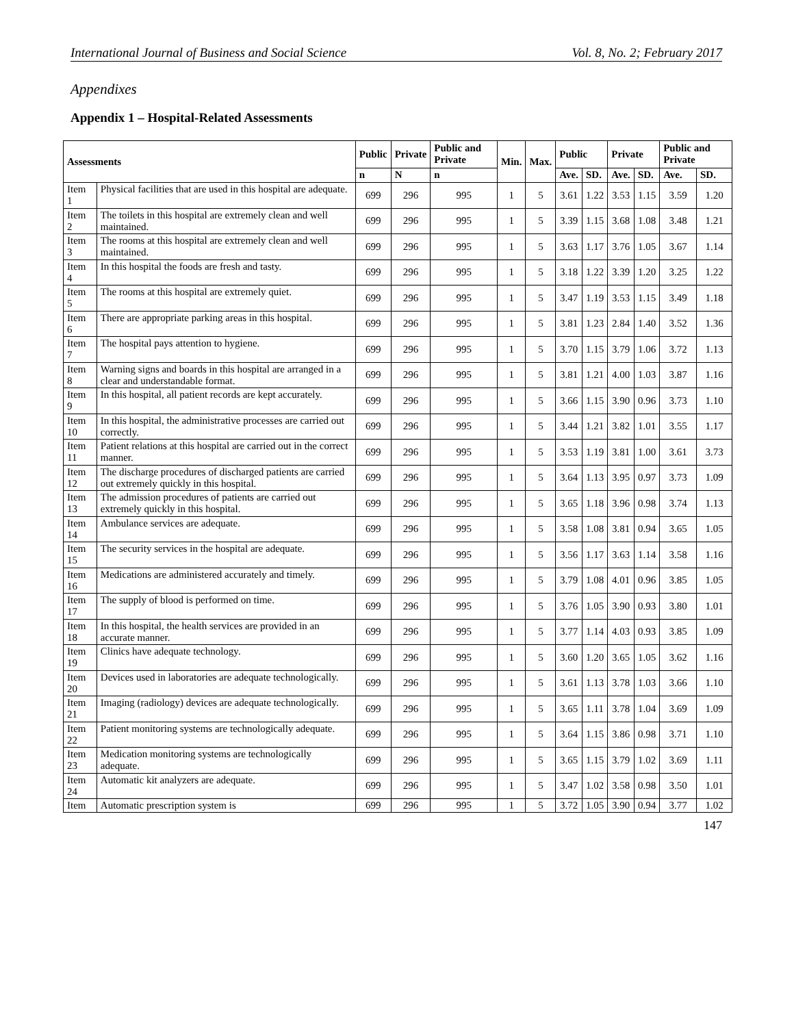International Journal of Business and Social Science Vol. 8, No. 2; February 2017
Appendixes
Appendix 1 – Hospital-Related Assessments
| Assessments | | Public | Private | Public and Private | Min. | Max. | Public | | Private | | Public and Private | |
| --- | --- | --- | --- | --- | --- | --- | --- | --- | --- | --- | --- | --- |
| | | n | N | n | | | Ave. | SD. | Ave. | SD. | Ave. | SD. |
| Item 1 | Physical facilities that are used in this hospital are adequate. | 699 | 296 | 995 | 1 | 5 | 3.61 | 1.22 | 3.53 | 1.15 | 3.59 | 1.20 |
| Item 2 | The toilets in this hospital are extremely clean and well maintained. | 699 | 296 | 995 | 1 | 5 | 3.39 | 1.15 | 3.68 | 1.08 | 3.48 | 1.21 |
| Item 3 | The rooms at this hospital are extremely clean and well maintained. | 699 | 296 | 995 | 1 | 5 | 3.63 | 1.17 | 3.76 | 1.05 | 3.67 | 1.14 |
| Item 4 | In this hospital the foods are fresh and tasty. | 699 | 296 | 995 | 1 | 5 | 3.18 | 1.22 | 3.39 | 1.20 | 3.25 | 1.22 |
| Item 5 | The rooms at this hospital are extremely quiet. | 699 | 296 | 995 | 1 | 5 | 3.47 | 1.19 | 3.53 | 1.15 | 3.49 | 1.18 |
| Item 6 | There are appropriate parking areas in this hospital. | 699 | 296 | 995 | 1 | 5 | 3.81 | 1.23 | 2.84 | 1.40 | 3.52 | 1.36 |
| Item 7 | The hospital pays attention to hygiene. | 699 | 296 | 995 | 1 | 5 | 3.70 | 1.15 | 3.79 | 1.06 | 3.72 | 1.13 |
| Item 8 | Warning signs and boards in this hospital are arranged in a clear and understandable format. | 699 | 296 | 995 | 1 | 5 | 3.81 | 1.21 | 4.00 | 1.03 | 3.87 | 1.16 |
| Item 9 | In this hospital, all patient records are kept accurately. | 699 | 296 | 995 | 1 | 5 | 3.66 | 1.15 | 3.90 | 0.96 | 3.73 | 1.10 |
| Item 10 | In this hospital, the administrative processes are carried out correctly. | 699 | 296 | 995 | 1 | 5 | 3.44 | 1.21 | 3.82 | 1.01 | 3.55 | 1.17 |
| Item 11 | Patient relations at this hospital are carried out in the correct manner. | 699 | 296 | 995 | 1 | 5 | 3.53 | 1.19 | 3.81 | 1.00 | 3.61 | 3.73 |
| Item 12 | The discharge procedures of discharged patients are carried out extremely quickly in this hospital. | 699 | 296 | 995 | 1 | 5 | 3.64 | 1.13 | 3.95 | 0.97 | 3.73 | 1.09 |
| Item 13 | The admission procedures of patients are carried out extremely quickly in this hospital. | 699 | 296 | 995 | 1 | 5 | 3.65 | 1.18 | 3.96 | 0.98 | 3.74 | 1.13 |
| Item 14 | Ambulance services are adequate. | 699 | 296 | 995 | 1 | 5 | 3.58 | 1.08 | 3.81 | 0.94 | 3.65 | 1.05 |
| Item 15 | The security services in the hospital are adequate. | 699 | 296 | 995 | 1 | 5 | 3.56 | 1.17 | 3.63 | 1.14 | 3.58 | 1.16 |
| Item 16 | Medications are administered accurately and timely. | 699 | 296 | 995 | 1 | 5 | 3.79 | 1.08 | 4.01 | 0.96 | 3.85 | 1.05 |
| Item 17 | The supply of blood is performed on time. | 699 | 296 | 995 | 1 | 5 | 3.76 | 1.05 | 3.90 | 0.93 | 3.80 | 1.01 |
| Item 18 | In this hospital, the health services are provided in an accurate manner. | 699 | 296 | 995 | 1 | 5 | 3.77 | 1.14 | 4.03 | 0.93 | 3.85 | 1.09 |
| Item 19 | Clinics have adequate technology. | 699 | 296 | 995 | 1 | 5 | 3.60 | 1.20 | 3.65 | 1.05 | 3.62 | 1.16 |
| Item 20 | Devices used in laboratories are adequate technologically. | 699 | 296 | 995 | 1 | 5 | 3.61 | 1.13 | 3.78 | 1.03 | 3.66 | 1.10 |
| Item 21 | Imaging (radiology) devices are adequate technologically. | 699 | 296 | 995 | 1 | 5 | 3.65 | 1.11 | 3.78 | 1.04 | 3.69 | 1.09 |
| Item 22 | Patient monitoring systems are technologically adequate. | 699 | 296 | 995 | 1 | 5 | 3.64 | 1.15 | 3.86 | 0.98 | 3.71 | 1.10 |
| Item 23 | Medication monitoring systems are technologically adequate. | 699 | 296 | 995 | 1 | 5 | 3.65 | 1.15 | 3.79 | 1.02 | 3.69 | 1.11 |
| Item 24 | Automatic kit analyzers are adequate. | 699 | 296 | 995 | 1 | 5 | 3.47 | 1.02 | 3.58 | 0.98 | 3.50 | 1.01 |
| Item | Automatic prescription system is | 699 | 296 | 995 | 1 | 5 | 3.72 | 1.05 | 3.90 | 0.94 | 3.77 | 1.02 |
147